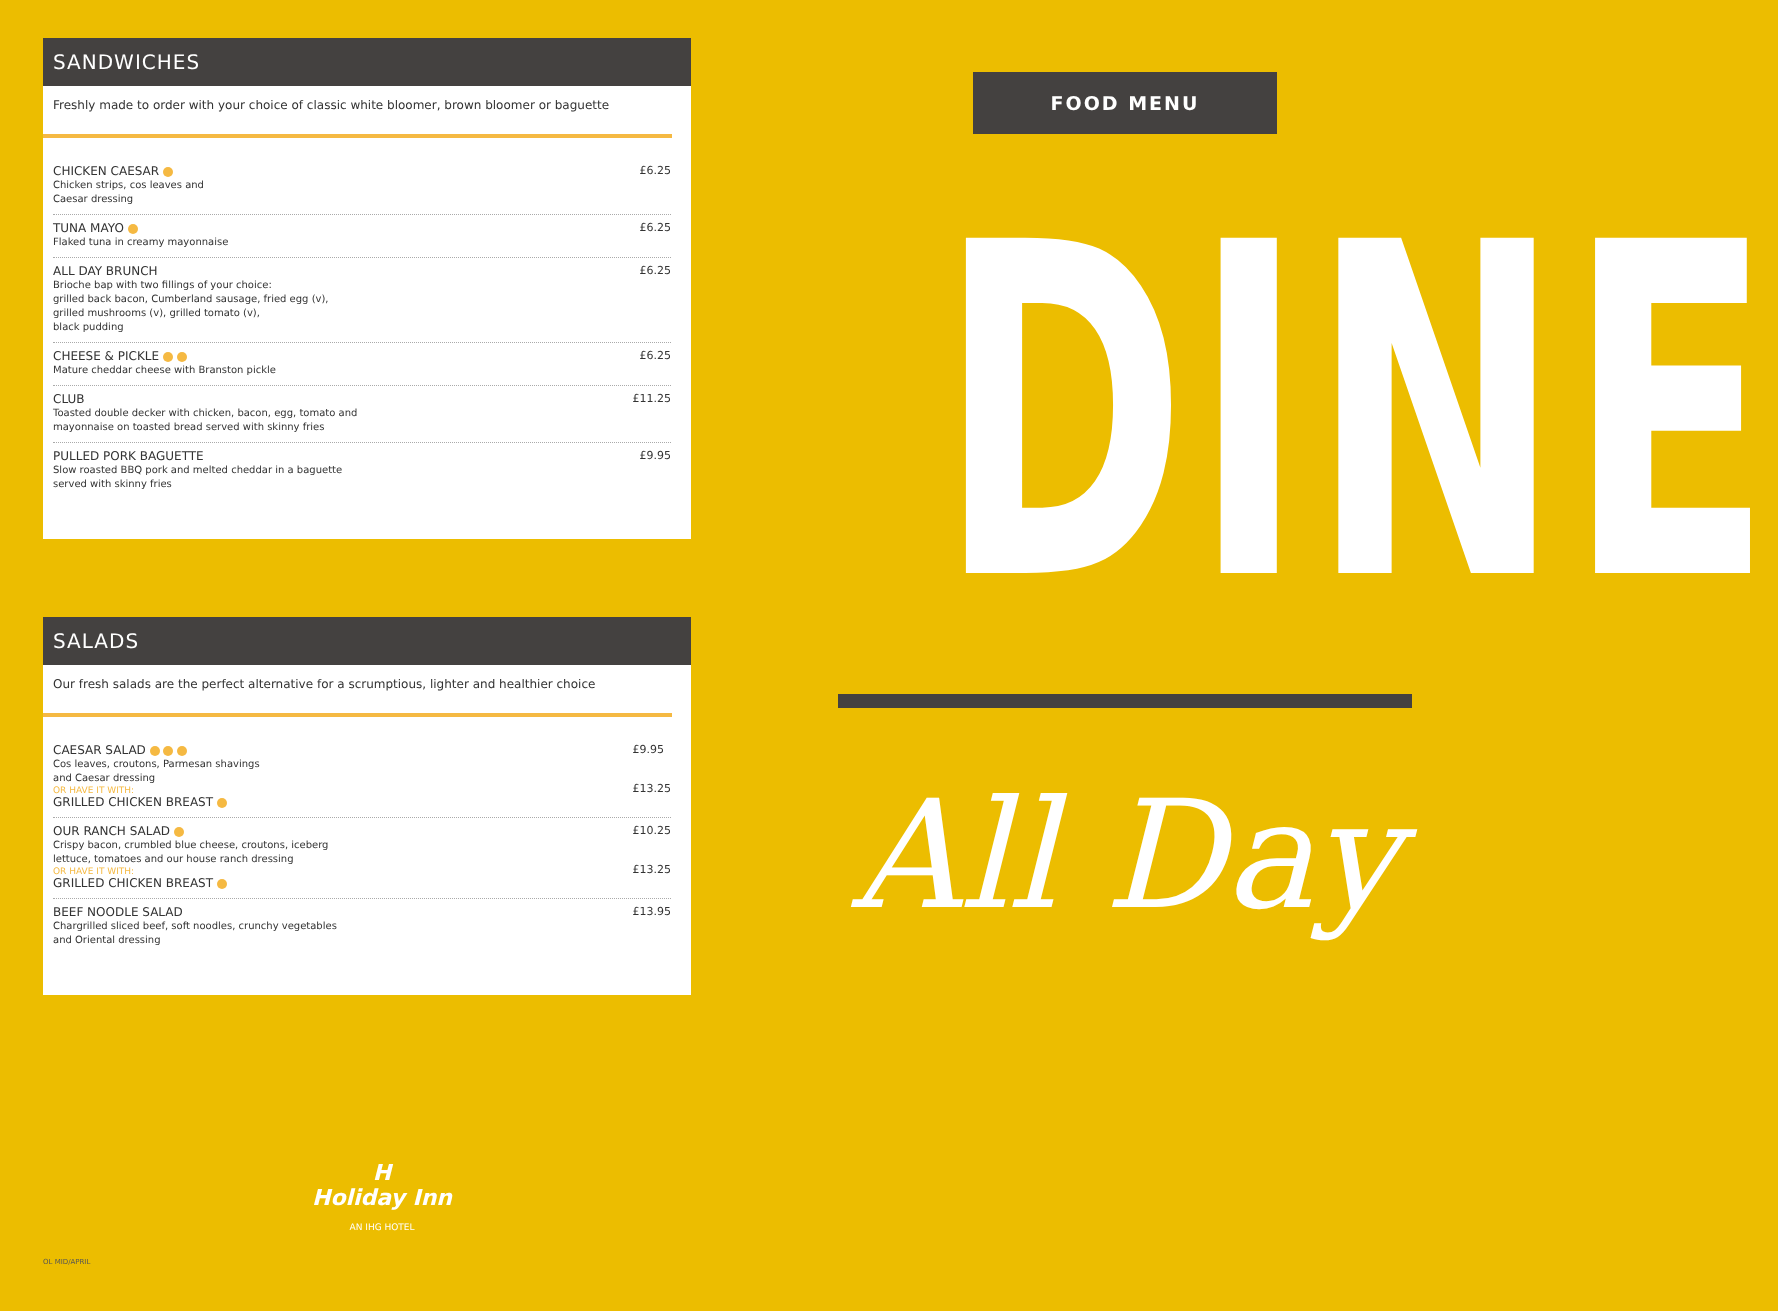SANDWICHES
Freshly made to order with your choice of classic white bloomer, brown bloomer or baguette
CHICKEN CAESAR
Chicken strips, cos leaves and
Caesar dressing
£6.25
TUNA MAYO
Flaked tuna in creamy mayonnaise
£6.25
ALL DAY BRUNCH
Brioche bap with two fillings of your choice:
grilled back bacon, Cumberland sausage, fried egg (v),
grilled mushrooms (v), grilled tomato (v),
black pudding
£6.25
CHEESE & PICKLE
Mature cheddar cheese with Branston pickle
£6.25
CLUB
Toasted double decker with chicken, bacon, egg, tomato and
mayonnaise on toasted bread served with skinny fries
£11.25
PULLED PORK BAGUETTE
Slow roasted BBQ pork and melted cheddar in a baguette
served with skinny fries
£9.95
SALADS
Our fresh salads are the perfect alternative for a scrumptious, lighter and healthier choice
CAESAR SALAD
Cos leaves, croutons, Parmesan shavings
and Caesar dressing
OR HAVE IT WITH:
GRILLED CHICKEN BREAST
£9.95
£13.25
OUR RANCH SALAD
Crispy bacon, crumbled blue cheese, croutons, iceberg
lettuce, tomatoes and our house ranch dressing
OR HAVE IT WITH:
GRILLED CHICKEN BREAST
£10.25
£13.25
BEEF NOODLE SALAD
Chargrilled sliced beef, soft noodles, crunchy vegetables
and Oriental dressing
£13.95
FOOD MENU
DINE
All Day
H
Holiday Inn
AN IHG HOTEL
OL MID/APRIL